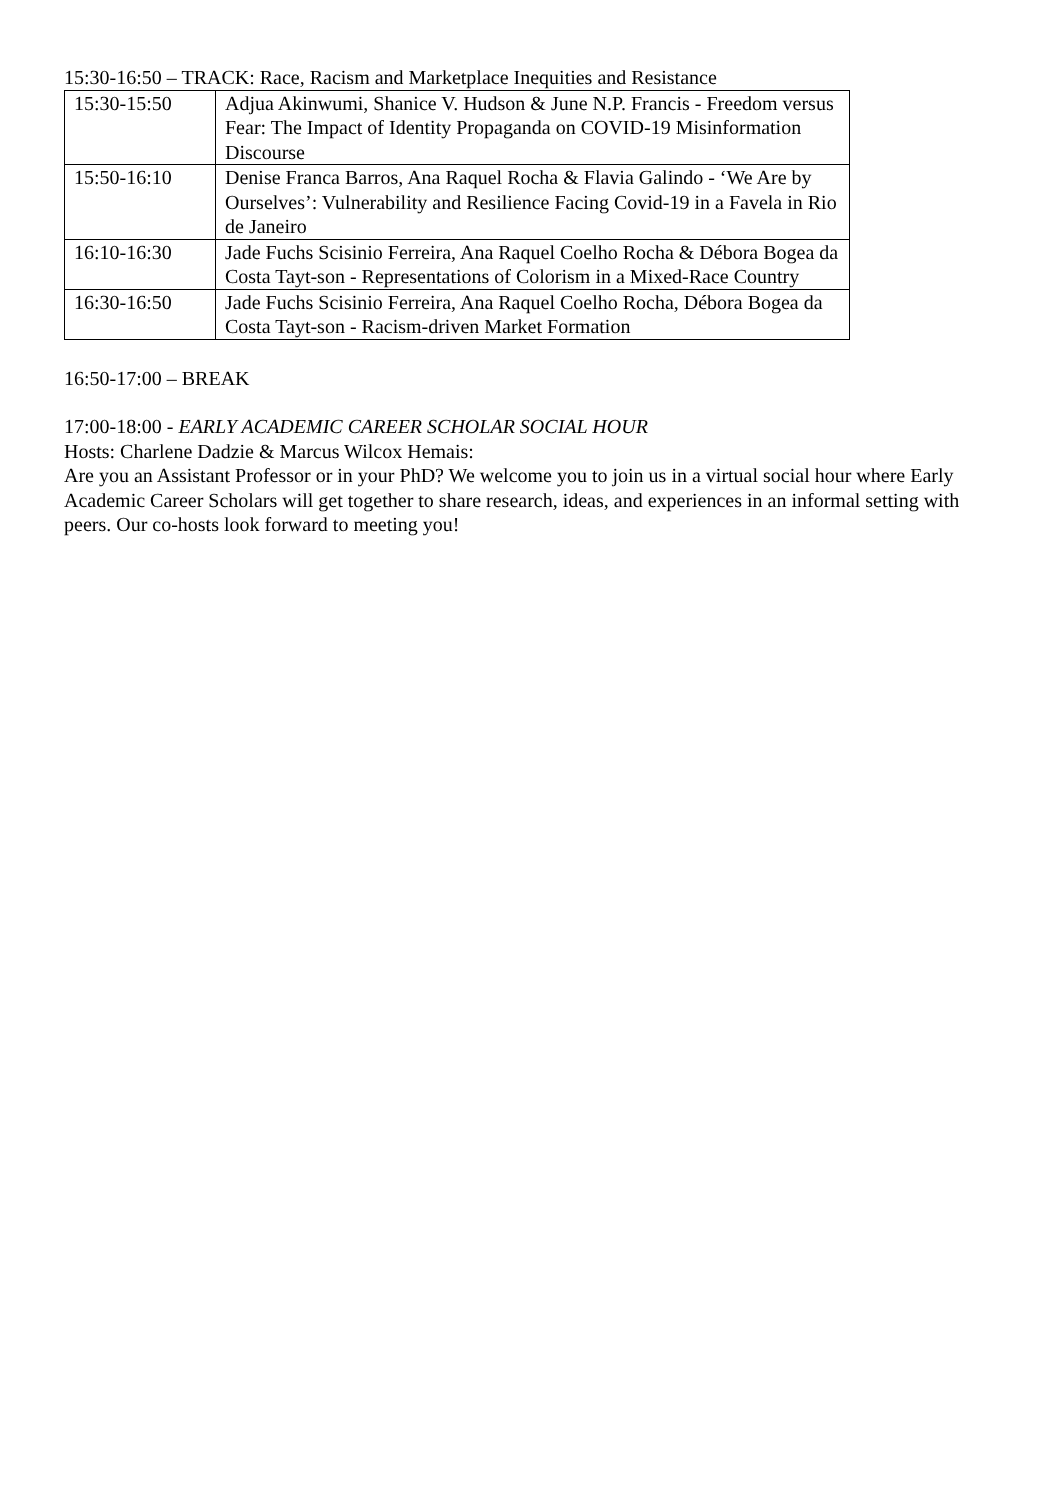15:30-16:50 – TRACK: Race, Racism and Marketplace Inequities and Resistance
| 15:30-15:50 | Adjua Akinwumi, Shanice V. Hudson & June N.P. Francis - Freedom versus Fear: The Impact of Identity Propaganda on COVID-19 Misinformation Discourse |
| 15:50-16:10 | Denise Franca Barros, Ana Raquel Rocha & Flavia Galindo - ‘We Are by Ourselves’: Vulnerability and Resilience Facing Covid-19 in a Favela in Rio de Janeiro |
| 16:10-16:30 | Jade Fuchs Scisinio Ferreira, Ana Raquel Coelho Rocha & Débora Bogea da Costa Tayt-son - Representations of Colorism in a Mixed-Race Country |
| 16:30-16:50 | Jade Fuchs Scisinio Ferreira, Ana Raquel Coelho Rocha, Débora Bogea da Costa Tayt-son - Racism-driven Market Formation |
16:50-17:00 – BREAK
17:00-18:00 - EARLY ACADEMIC CAREER SCHOLAR SOCIAL HOUR
Hosts: Charlene Dadzie & Marcus Wilcox Hemais:
Are you an Assistant Professor or in your PhD? We welcome you to join us in a virtual social hour where Early Academic Career Scholars will get together to share research, ideas, and experiences in an informal setting with peers. Our co-hosts look forward to meeting you!